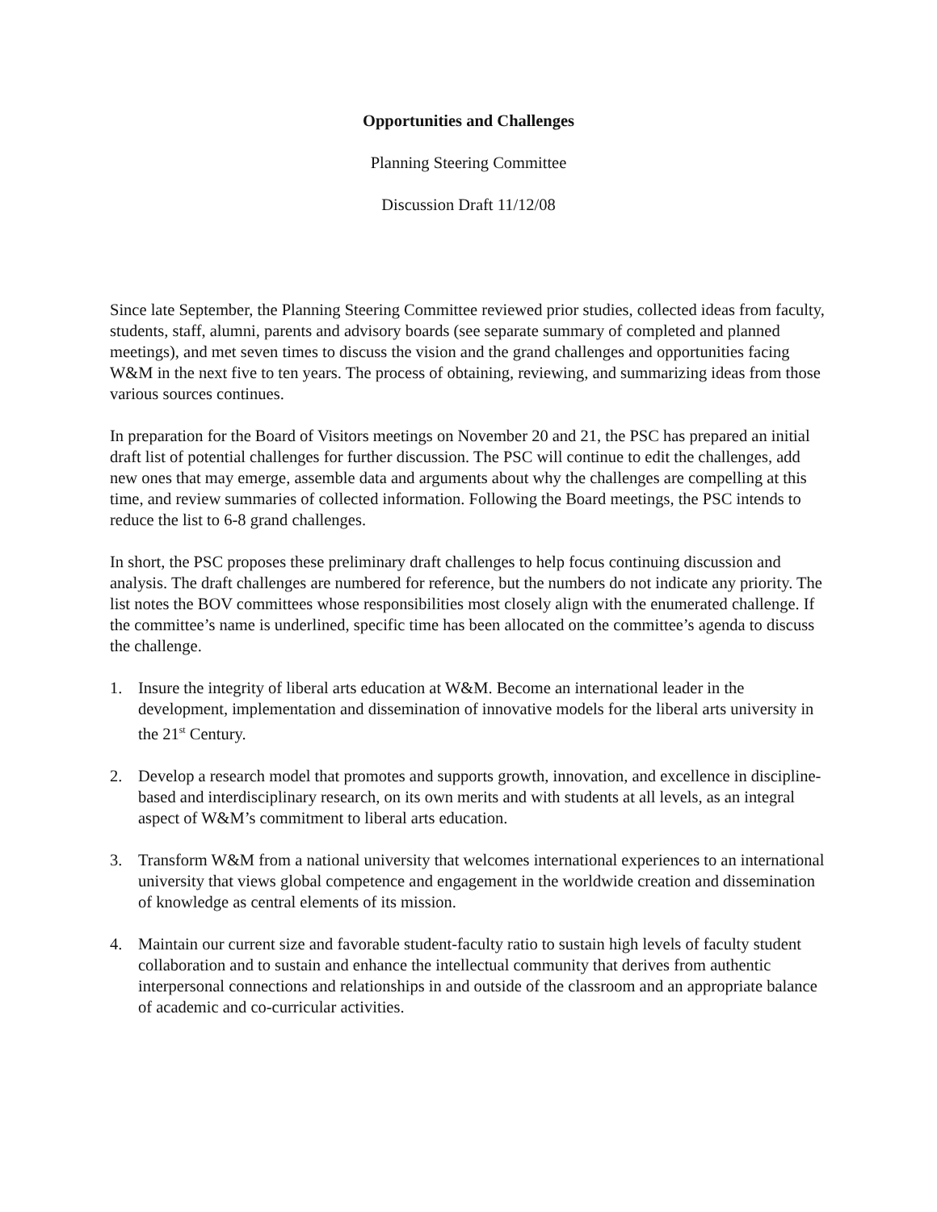Opportunities and Challenges
Planning Steering Committee
Discussion Draft 11/12/08
Since late September, the Planning Steering Committee reviewed prior studies, collected ideas from faculty, students, staff, alumni, parents and advisory boards (see separate summary of completed and planned meetings), and met seven times to discuss the vision and the grand challenges and opportunities facing W&M in the next five to ten years. The process of obtaining, reviewing, and summarizing ideas from those various sources continues.
In preparation for the Board of Visitors meetings on November 20 and 21, the PSC has prepared an initial draft list of potential challenges for further discussion. The PSC will continue to edit the challenges, add new ones that may emerge, assemble data and arguments about why the challenges are compelling at this time, and review summaries of collected information. Following the Board meetings, the PSC intends to reduce the list to 6-8 grand challenges.
In short, the PSC proposes these preliminary draft challenges to help focus continuing discussion and analysis. The draft challenges are numbered for reference, but the numbers do not indicate any priority. The list notes the BOV committees whose responsibilities most closely align with the enumerated challenge. If the committee’s name is underlined, specific time has been allocated on the committee’s agenda to discuss the challenge.
1. Insure the integrity of liberal arts education at W&M. Become an international leader in the development, implementation and dissemination of innovative models for the liberal arts university in the 21<sup>st</sup> Century.
2. Develop a research model that promotes and supports growth, innovation, and excellence in discipline-based and interdisciplinary research, on its own merits and with students at all levels, as an integral aspect of W&M’s commitment to liberal arts education.
3. Transform W&M from a national university that welcomes international experiences to an international university that views global competence and engagement in the worldwide creation and dissemination of knowledge as central elements of its mission.
4. Maintain our current size and favorable student-faculty ratio to sustain high levels of faculty student collaboration and to sustain and enhance the intellectual community that derives from authentic interpersonal connections and relationships in and outside of the classroom and an appropriate balance of academic and co-curricular activities.